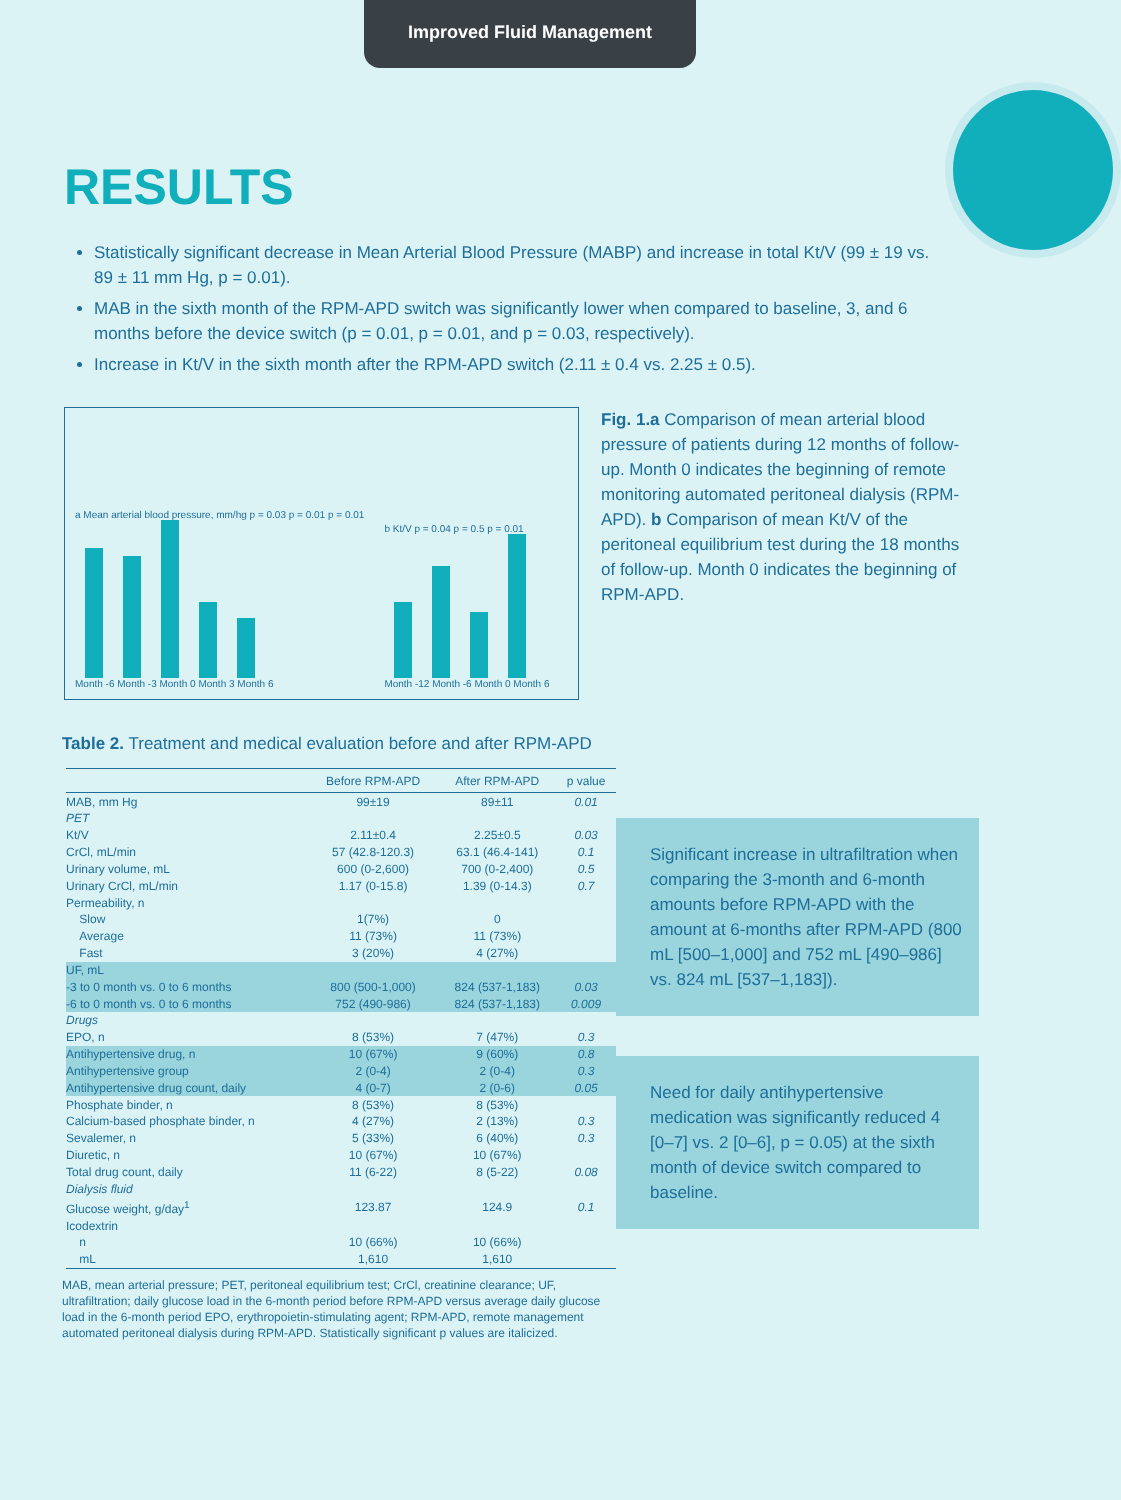Improved Fluid Management
RESULTS
Statistically significant decrease in Mean Arterial Blood Pressure (MABP) and increase in total Kt/V (99 ± 19 vs. 89 ± 11 mm Hg, p = 0.01).
MAB in the sixth month of the RPM-APD switch was significantly lower when compared to baseline, 3, and 6 months before the device switch (p = 0.01, p = 0.01, and p = 0.03, respectively).
Increase in Kt/V in the sixth month after the RPM-APD switch (2.11 ± 0.4 vs. 2.25 ± 0.5).
a Mean arterial blood pressure, mm/hg p = 0.03 p = 0.01 p = 0.01
Month -6 Month -3 Month 0 Month 3 Month 6
b Kt/V p = 0.04 p = 0.5 p = 0.01
Month -12 Month -6 Month 0 Month 6
Fig. 1.a Comparison of mean arterial blood pressure of patients during 12 months of follow-up. Month 0 indicates the beginning of remote monitoring automated peritoneal dialysis (RPM-APD). b Comparison of mean Kt/V of the peritoneal equilibrium test during the 18 months of follow-up. Month 0 indicates the beginning of RPM-APD.
Table 2. Treatment and medical evaluation before and after RPM-APD
| | Before RPM-APD | After RPM-APD | p value |
| --- | --- | --- | --- |
| MAB, mm Hg | 99±19 | 89±11 | 0.01 |
| PET | | | |
| Kt/V | 2.11±0.4 | 2.25±0.5 | 0.03 |
| CrCl, mL/min | 57 (42.8-120.3) | 63.1 (46.4-141) | 0.1 |
| Urinary volume, mL | 600 (0-2,600) | 700 (0-2,400) | 0.5 |
| Urinary CrCl, mL/min | 1.17 (0-15.8) | 1.39 (0-14.3) | 0.7 |
| Permeability, n | | | |
| Slow | 1(7%) | 0 | |
| Average | 11 (73%) | 11 (73%) | |
| Fast | 3 (20%) | 4 (27%) | |
| UF, mL | | | |
| -3 to 0 month vs. 0 to 6 months | 800 (500-1,000) | 824 (537-1,183) | 0.03 |
| -6 to 0 month vs. 0 to 6 months | 752 (490-986) | 824 (537-1,183) | 0.009 |
| Drugs | | | |
| EPO, n | 8 (53%) | 7 (47%) | 0.3 |
| Antihypertensive drug, n | 10 (67%) | 9 (60%) | 0.8 |
| Antihypertensive group | 2 (0-4) | 2 (0-4) | 0.3 |
| Antihypertensive drug count, daily | 4 (0-7) | 2 (0-6) | 0.05 |
| Phosphate binder, n | 8 (53%) | 8 (53%) | |
| Calcium-based phosphate binder, n | 4 (27%) | 2 (13%) | 0.3 |
| Sevalemer, n | 5 (33%) | 6 (40%) | 0.3 |
| Diuretic, n | 10 (67%) | 10 (67%) | |
| Total drug count, daily | 11 (6-22) | 8 (5-22) | 0.08 |
| Dialysis fluid | | | |
| Glucose weight, g/day<sup>1</sup> | 123.87 | 124.9 | 0.1 |
| Icodextrin | | | |
| n | 10 (66%) | 10 (66%) | |
| mL | 1,610 | 1,610 | |
Significant increase in ultrafiltration when comparing the 3-month and 6-month amounts before RPM-APD with the amount at 6-months after RPM-APD (800 mL [500–1,000] and 752 mL [490–986] vs. 824 mL [537–1,183]).
Need for daily antihypertensive medication was significantly reduced 4 [0–7] vs. 2 [0–6], p = 0.05) at the sixth month of device switch compared to baseline.
MAB, mean arterial pressure; PET, peritoneal equilibrium test; CrCl, creatinine clearance; UF, ultrafiltration; daily glucose load in the 6-month period before RPM-APD versus average daily glucose load in the 6-month period EPO, erythropoietin-stimulating agent; RPM-APD, remote management automated peritoneal dialysis during RPM-APD. Statistically significant p values are italicized.